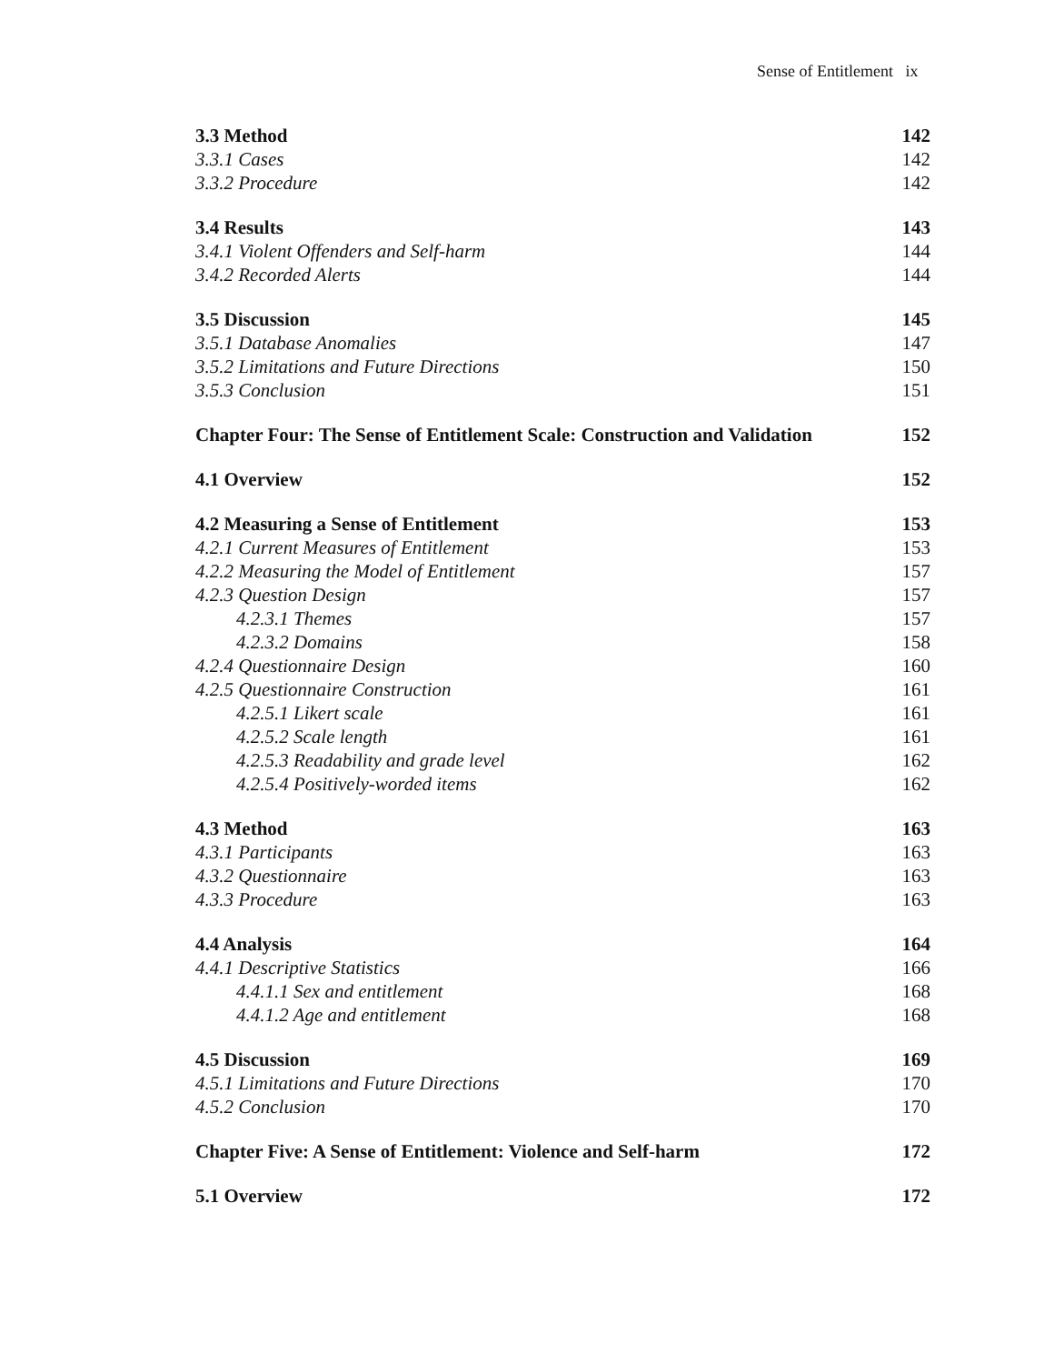Sense of Entitlement ix
3.3 Method 142
3.3.1 Cases 142
3.3.2 Procedure 142
3.4 Results 143
3.4.1 Violent Offenders and Self-harm 144
3.4.2 Recorded Alerts 144
3.5 Discussion 145
3.5.1 Database Anomalies 147
3.5.2 Limitations and Future Directions 150
3.5.3 Conclusion 151
Chapter Four: The Sense of Entitlement Scale: Construction and Validation 152
4.1 Overview 152
4.2 Measuring a Sense of Entitlement 153
4.2.1 Current Measures of Entitlement 153
4.2.2 Measuring the Model of Entitlement 157
4.2.3 Question Design 157
4.2.3.1 Themes 157
4.2.3.2 Domains 158
4.2.4 Questionnaire Design 160
4.2.5 Questionnaire Construction 161
4.2.5.1 Likert scale 161
4.2.5.2 Scale length 161
4.2.5.3 Readability and grade level 162
4.2.5.4 Positively-worded items 162
4.3 Method 163
4.3.1 Participants 163
4.3.2 Questionnaire 163
4.3.3 Procedure 163
4.4 Analysis 164
4.4.1 Descriptive Statistics 166
4.4.1.1 Sex and entitlement 168
4.4.1.2 Age and entitlement 168
4.5 Discussion 169
4.5.1 Limitations and Future Directions 170
4.5.2 Conclusion 170
Chapter Five: A Sense of Entitlement: Violence and Self-harm 172
5.1 Overview 172